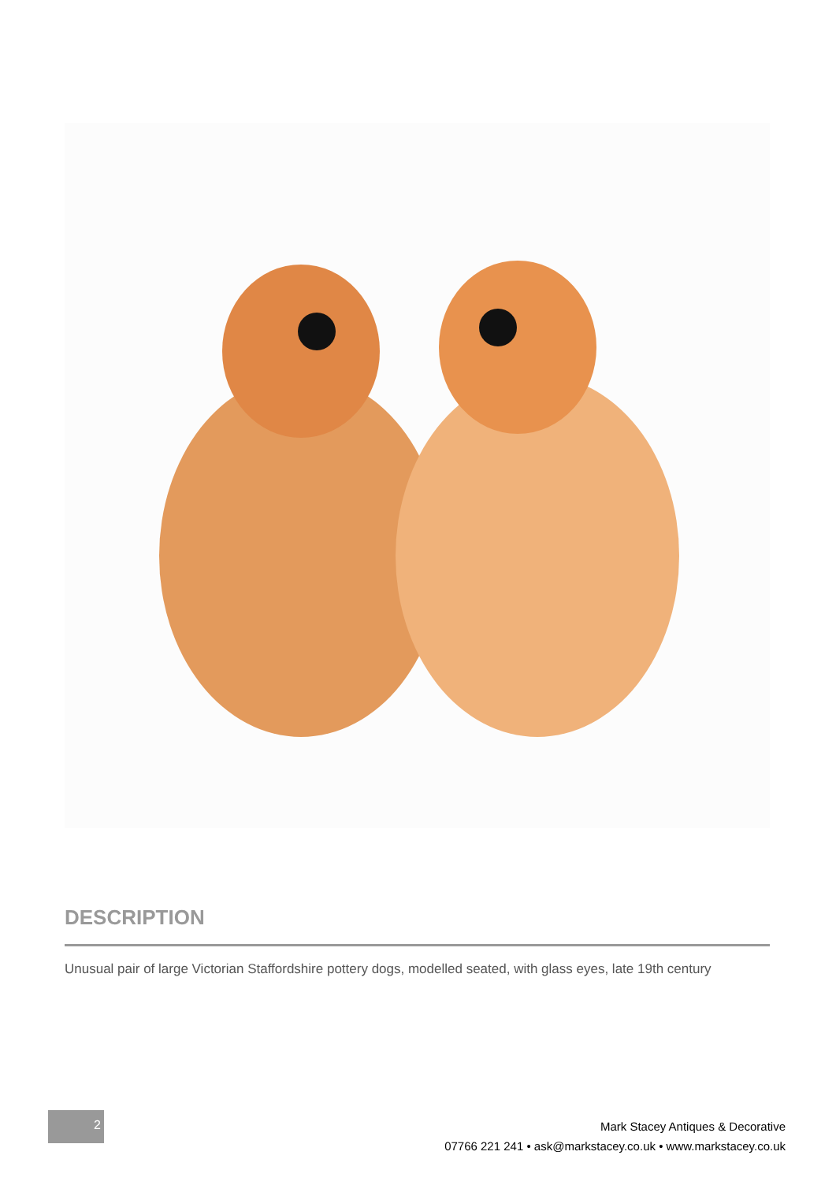DESCRIPTION
Unusual pair of large Victorian Staffordshire pottery dogs, modelled seated, with glass eyes, late 19th century
2
Mark Stacey Antiques & Decorative
07766 221 241 • ask@markstacey.co.uk • www.markstacey.co.uk